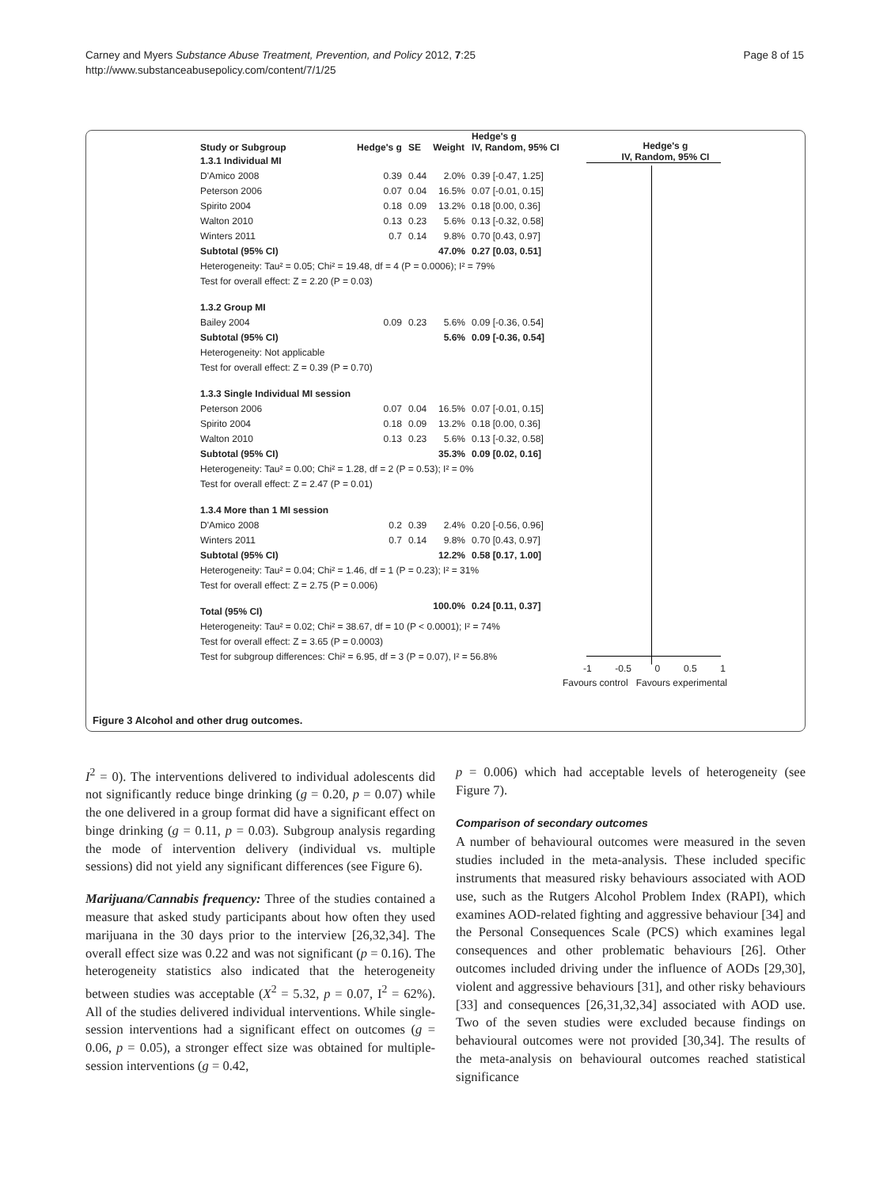Carney and Myers Substance Abuse Treatment, Prevention, and Policy 2012, 7:25
http://www.substanceabusepolicy.com/content/7/1/25
Page 8 of 15
| Study or Subgroup | Hedge's g | SE | Weight | Hedge's g IV, Random, 95% CI |
| --- | --- | --- | --- | --- |
| 1.3.1 Individual MI | | | | |
| D'Amico 2008 | 0.39 | 0.44 | 2.0% | 0.39 [-0.47, 1.25] |
| Peterson 2006 | 0.07 | 0.04 | 16.5% | 0.07 [-0.01, 0.15] |
| Spirito 2004 | 0.18 | 0.09 | 13.2% | 0.18 [0.00, 0.36] |
| Walton 2010 | 0.13 | 0.23 | 5.6% | 0.13 [-0.32, 0.58] |
| Winters 2011 | 0.7 | 0.14 | 9.8% | 0.70 [0.43, 0.97] |
| Subtotal (95% CI) | | | 47.0% | 0.27 [0.03, 0.51] |
| Heterogeneity: Tau² = 0.05; Chi² = 19.48, df = 4 (P = 0.0006); I² = 79% | | | | |
| Test for overall effect: Z = 2.20 (P = 0.03) | | | | |
| 1.3.2 Group MI | | | | |
| Bailey 2004 | 0.09 | 0.23 | 5.6% | 0.09 [-0.36, 0.54] |
| Subtotal (95% CI) | | | 5.6% | 0.09 [-0.36, 0.54] |
| Heterogeneity: Not applicable | | | | |
| Test for overall effect: Z = 0.39 (P = 0.70) | | | | |
| 1.3.3 Single Individual MI session | | | | |
| Peterson 2006 | 0.07 | 0.04 | 16.5% | 0.07 [-0.01, 0.15] |
| Spirito 2004 | 0.18 | 0.09 | 13.2% | 0.18 [0.00, 0.36] |
| Walton 2010 | 0.13 | 0.23 | 5.6% | 0.13 [-0.32, 0.58] |
| Subtotal (95% CI) | | | 35.3% | 0.09 [0.02, 0.16] |
| Heterogeneity: Tau² = 0.00; Chi² = 1.28, df = 2 (P = 0.53); I² = 0% | | | | |
| Test for overall effect: Z = 2.47 (P = 0.01) | | | | |
| 1.3.4 More than 1 MI session | | | | |
| D'Amico 2008 | 0.2 | 0.39 | 2.4% | 0.20 [-0.56, 0.96] |
| Winters 2011 | 0.7 | 0.14 | 9.8% | 0.70 [0.43, 0.97] |
| Subtotal (95% CI) | | | 12.2% | 0.58 [0.17, 1.00] |
| Heterogeneity: Tau² = 0.04; Chi² = 1.46, df = 1 (P = 0.23); I² = 31% | | | | |
| Test for overall effect: Z = 2.75 (P = 0.006) | | | | |
| Total (95% CI) | | | 100.0% | 0.24 [0.11, 0.37] |
| Heterogeneity: Tau² = 0.02; Chi² = 38.67, df = 10 (P < 0.0001); I² = 74% | | | | |
| Test for overall effect: Z = 3.65 (P = 0.0003) | | | | |
| Test for subgroup differences: Chi² = 6.95, df = 3 (P = 0.07), I² = 56.8% | | | | |
Hedge's g
IV, Random, 95% CI
-1 -0.5 0 0.5 1
Favours control Favours experimental
Figure 3 Alcohol and other drug outcomes.
I<sup>2</sup> = 0). The interventions delivered to individual adolescents did not significantly reduce binge drinking (g = 0.20, p = 0.07) while the one delivered in a group format did have a significant effect on binge drinking (g = 0.11, p = 0.03). Subgroup analysis regarding the mode of intervention delivery (individual vs. multiple sessions) did not yield any significant differences (see Figure 6).
Marijuana/Cannabis frequency: Three of the studies contained a measure that asked study participants about how often they used marijuana in the 30 days prior to the interview [26,32,34]. The overall effect size was 0.22 and was not significant (p = 0.16). The heterogeneity statistics also indicated that the heterogeneity between studies was acceptable (X<sup>2</sup> = 5.32, p = 0.07, I<sup>2</sup> = 62%). All of the studies delivered individual interventions. While single-session interventions had a significant effect on outcomes (g = 0.06, p = 0.05), a stronger effect size was obtained for multiple-session interventions (g = 0.42,
p = 0.006) which had acceptable levels of heterogeneity (see Figure 7).
Comparison of secondary outcomes
A number of behavioural outcomes were measured in the seven studies included in the meta-analysis. These included specific instruments that measured risky behaviours associated with AOD use, such as the Rutgers Alcohol Problem Index (RAPI), which examines AOD-related fighting and aggressive behaviour [34] and the Personal Consequences Scale (PCS) which examines legal consequences and other problematic behaviours [26]. Other outcomes included driving under the influence of AODs [29,30], violent and aggressive behaviours [31], and other risky behaviours [33] and consequences [26,31,32,34] associated with AOD use. Two of the seven studies were excluded because findings on behavioural outcomes were not provided [30,34]. The results of the meta-analysis on behavioural outcomes reached statistical significance